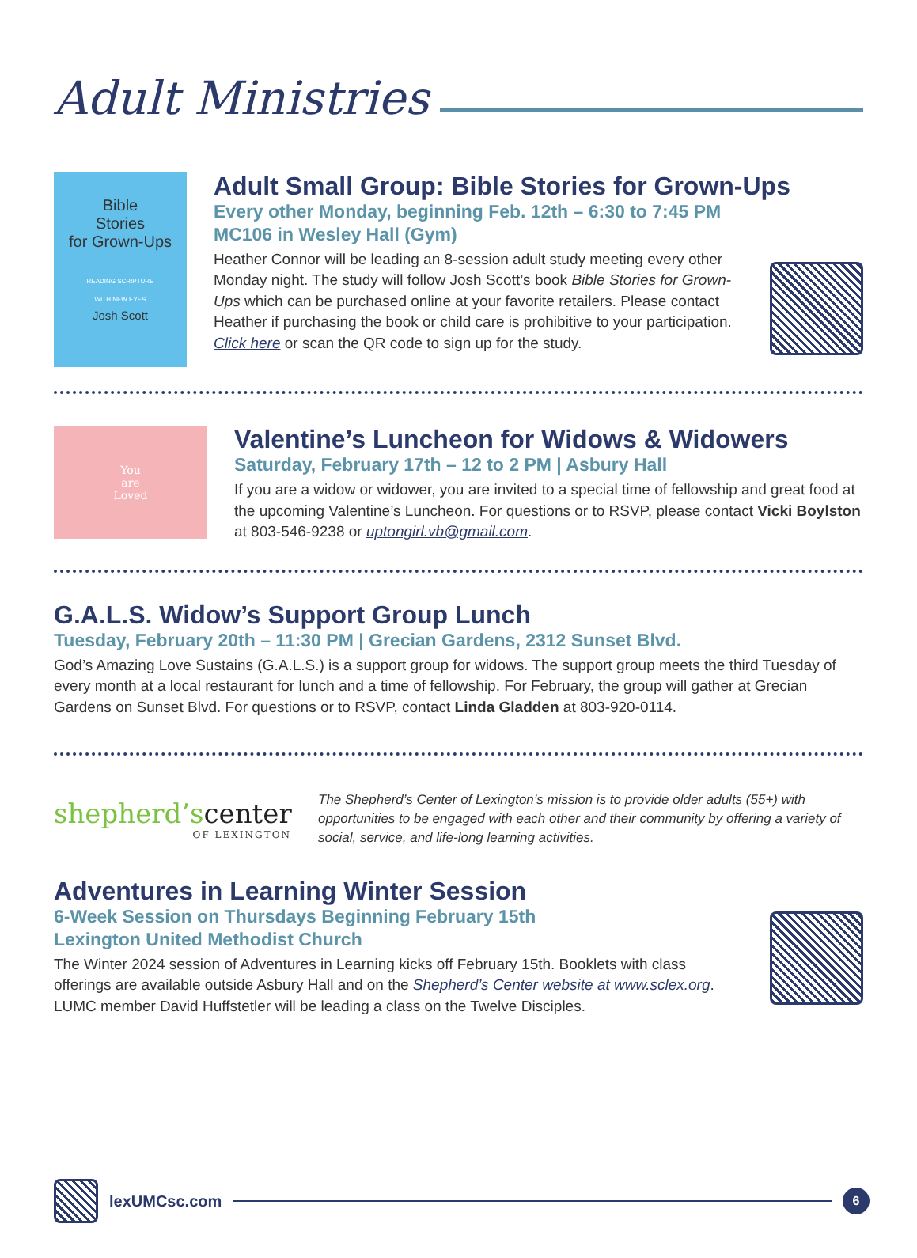Adult Ministries
Bible
Stories
for Grown-Ups
READING SCRIPTURE
WITH NEW EYES
Josh Scott
Adult Small Group: Bible Stories for Grown-Ups
Every other Monday, beginning Feb. 12th – 6:30 to 7:45 PM
MC106 in Wesley Hall (Gym)
Heather Connor will be leading an 8-session adult study meeting every other Monday night. The study will follow Josh Scott’s book Bible Stories for Grown-Ups which can be purchased online at your favorite retailers. Please contact Heather if purchasing the book or child care is prohibitive to your participation. Click here or scan the QR code to sign up for the study.
You
are
Loved
Valentine’s Luncheon for Widows & Widowers
Saturday, February 17th – 12 to 2 PM | Asbury Hall
If you are a widow or widower, you are invited to a special time of fellowship and great food at the upcoming Valentine’s Luncheon. For questions or to RSVP, please contact Vicki Boylston at 803-546-9238 or uptongirl.vb@gmail.com.
G.A.L.S. Widow’s Support Group Lunch
Tuesday, February 20th – 11:30 PM | Grecian Gardens, 2312 Sunset Blvd.
God’s Amazing Love Sustains (G.A.L.S.) is a support group for widows. The support group meets the third Tuesday of every month at a local restaurant for lunch and a time of fellowship. For February, the group will gather at Grecian Gardens on Sunset Blvd. For questions or to RSVP, contact Linda Gladden at 803-920-0114.
shepherd’s center
OF LEXINGTON
The Shepherd’s Center of Lexington’s mission is to provide older adults (55+) with opportunities to be engaged with each other and their community by offering a variety of social, service, and life-long learning activities.
Adventures in Learning Winter Session
6-Week Session on Thursdays Beginning February 15th
Lexington United Methodist Church
The Winter 2024 session of Adventures in Learning kicks off February 15th. Booklets with class offerings are available outside Asbury Hall and on the Shepherd’s Center website at www.sclex.org. LUMC member David Huffstetler will be leading a class on the Twelve Disciples.
lexUMCsc.com 6